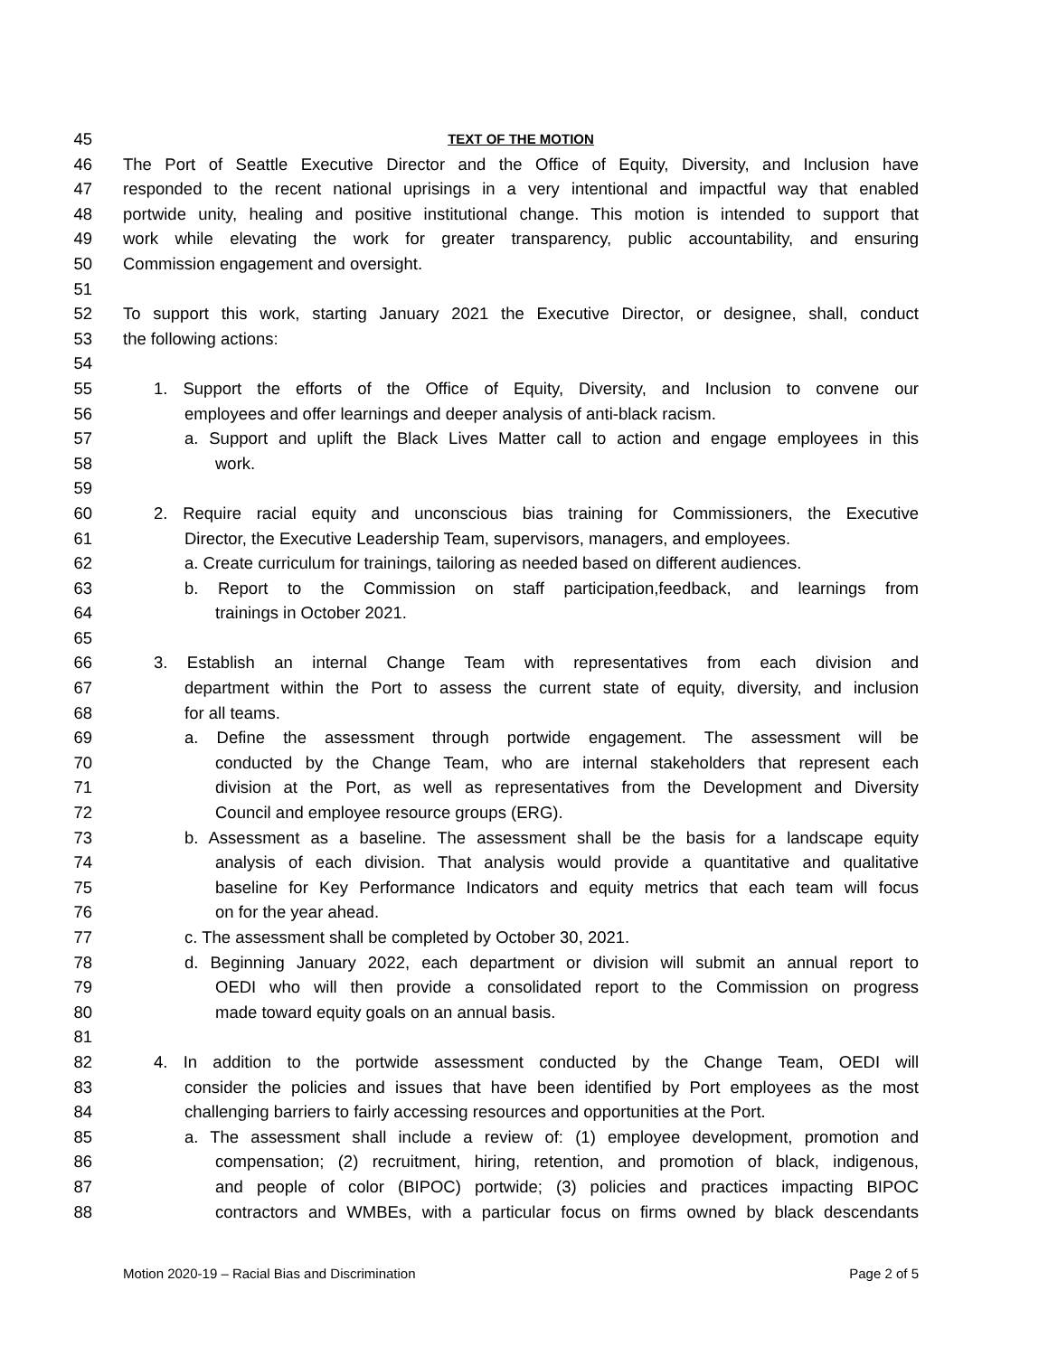45 TEXT OF THE MOTION
46 The Port of Seattle Executive Director and the Office of Equity, Diversity, and Inclusion have
47 responded to the recent national uprisings in a very intentional and impactful way that enabled
48 portwide unity, healing and positive institutional change. This motion is intended to support that
49 work while elevating the work for greater transparency, public accountability, and ensuring
50 Commission engagement and oversight.
51
52 To support this work, starting January 2021 the Executive Director, or designee, shall, conduct
53 the following actions:
54
55 1. Support the efforts of the Office of Equity, Diversity, and Inclusion to convene our
56 employees and offer learnings and deeper analysis of anti-black racism.
57 a. Support and uplift the Black Lives Matter call to action and engage employees in this
58 work.
59
60 2. Require racial equity and unconscious bias training for Commissioners, the Executive
61 Director, the Executive Leadership Team, supervisors, managers, and employees.
62 a. Create curriculum for trainings, tailoring as needed based on different audiences.
63 b. Report to the Commission on staff participation,feedback, and learnings from
64 trainings in October 2021.
65
66 3. Establish an internal Change Team with representatives from each division and
67 department within the Port to assess the current state of equity, diversity, and inclusion
68 for all teams.
69 a. Define the assessment through portwide engagement. The assessment will be
70 conducted by the Change Team, who are internal stakeholders that represent each
71 division at the Port, as well as representatives from the Development and Diversity
72 Council and employee resource groups (ERG).
73 b. Assessment as a baseline. The assessment shall be the basis for a landscape equity
74 analysis of each division. That analysis would provide a quantitative and qualitative
75 baseline for Key Performance Indicators and equity metrics that each team will focus
76 on for the year ahead.
77 c. The assessment shall be completed by October 30, 2021.
78 d. Beginning January 2022, each department or division will submit an annual report to
79 OEDI who will then provide a consolidated report to the Commission on progress
80 made toward equity goals on an annual basis.
81
82 4. In addition to the portwide assessment conducted by the Change Team, OEDI will
83 consider the policies and issues that have been identified by Port employees as the most
84 challenging barriers to fairly accessing resources and opportunities at the Port.
85 a. The assessment shall include a review of: (1) employee development, promotion and
86 compensation; (2) recruitment, hiring, retention, and promotion of black, indigenous,
87 and people of color (BIPOC) portwide; (3) policies and practices impacting BIPOC
88 contractors and WMBEs, with a particular focus on firms owned by black descendants
Motion 2020-19 – Racial Bias and Discrimination Page 2 of 5